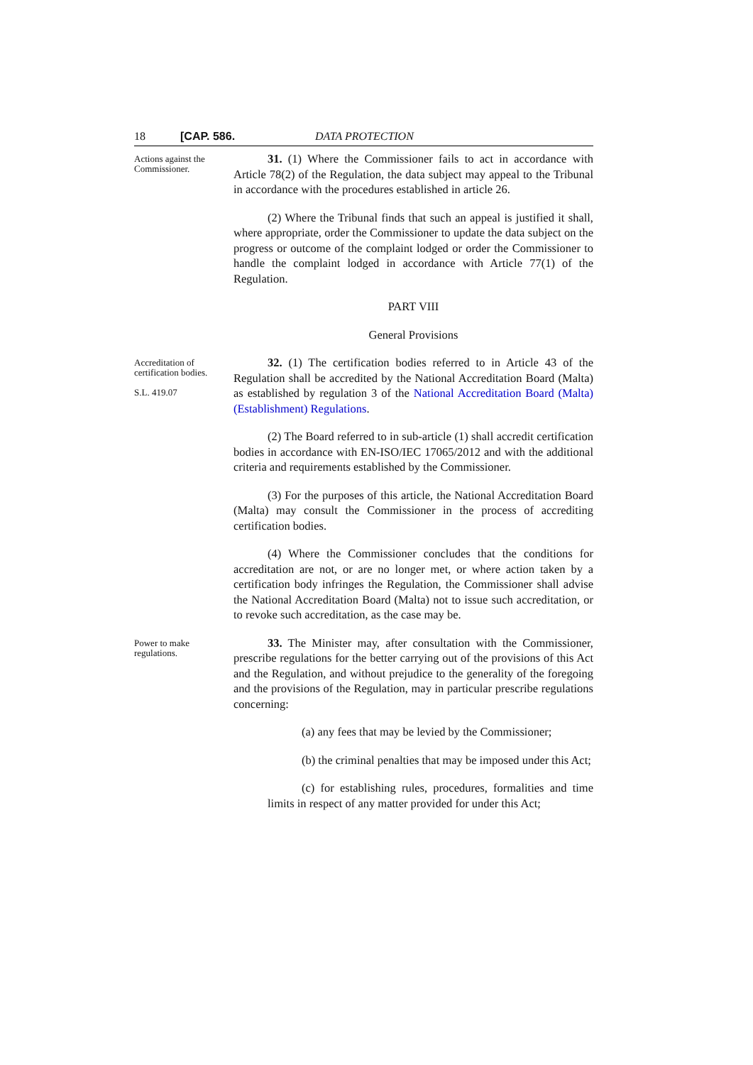18 [CAP. 586. DATA PROTECTION
Actions against the Commissioner.
31. (1) Where the Commissioner fails to act in accordance with Article 78(2) of the Regulation, the data subject may appeal to the Tribunal in accordance with the procedures established in article 26.
(2) Where the Tribunal finds that such an appeal is justified it shall, where appropriate, order the Commissioner to update the data subject on the progress or outcome of the complaint lodged or order the Commissioner to handle the complaint lodged in accordance with Article 77(1) of the Regulation.
PART VIII
General Provisions
Accreditation of certification bodies.
S.L. 419.07
32. (1) The certification bodies referred to in Article 43 of the Regulation shall be accredited by the National Accreditation Board (Malta) as established by regulation 3 of the National Accreditation Board (Malta) (Establishment) Regulations.
(2) The Board referred to in sub-article (1) shall accredit certification bodies in accordance with EN-ISO/IEC 17065/2012 and with the additional criteria and requirements established by the Commissioner.
(3) For the purposes of this article, the National Accreditation Board (Malta) may consult the Commissioner in the process of accrediting certification bodies.
(4) Where the Commissioner concludes that the conditions for accreditation are not, or are no longer met, or where action taken by a certification body infringes the Regulation, the Commissioner shall advise the National Accreditation Board (Malta) not to issue such accreditation, or to revoke such accreditation, as the case may be.
Power to make regulations.
33. The Minister may, after consultation with the Commissioner, prescribe regulations for the better carrying out of the provisions of this Act and the Regulation, and without prejudice to the generality of the foregoing and the provisions of the Regulation, may in particular prescribe regulations concerning:
(a) any fees that may be levied by the Commissioner;
(b) the criminal penalties that may be imposed under this Act;
(c) for establishing rules, procedures, formalities and time limits in respect of any matter provided for under this Act;